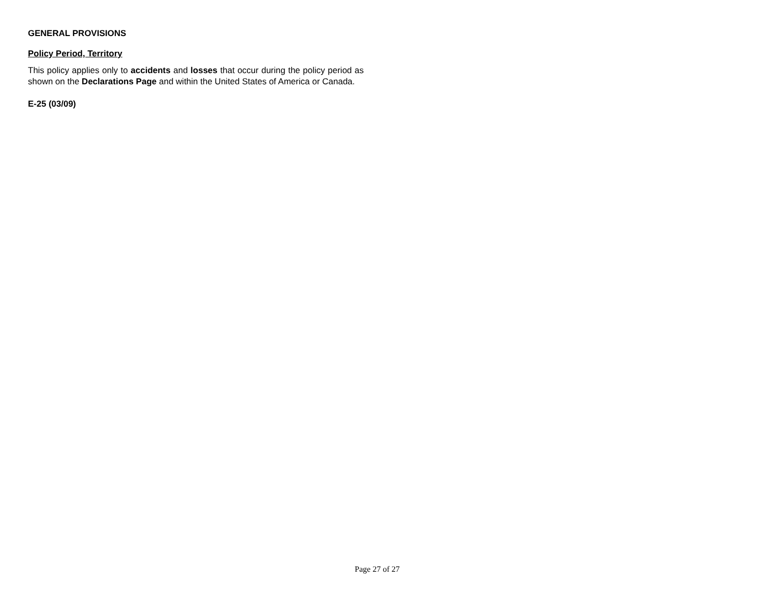GENERAL PROVISIONS
Policy Period, Territory
This policy applies only to accidents and losses that occur during the policy period as shown on the Declarations Page and within the United States of America or Canada.
E-25 (03/09)
Page 27 of 27